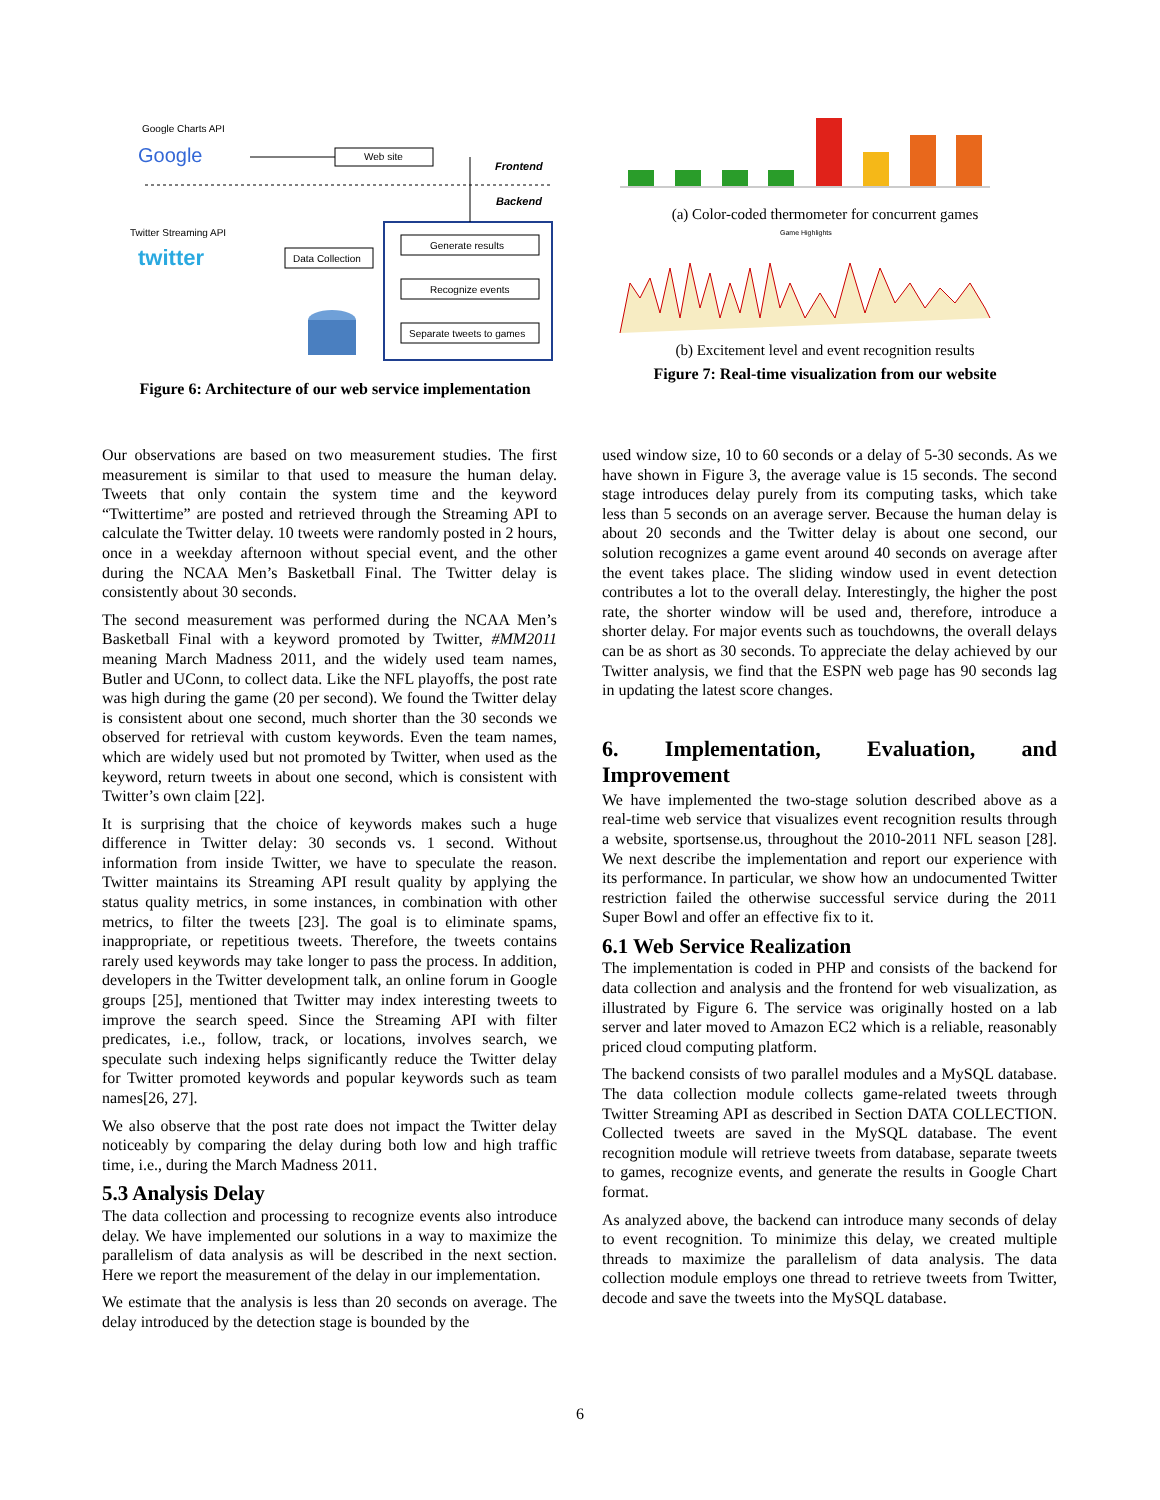Google Charts API
Google
Web site
Frontend
Backend
Twitter Streaming API
twitter
Data Collection
Generate results
Recognize events
Separate tweets to games
Figure 6: Architecture of our web service implementation
(a) Color-coded thermometer for concurrent games
Game Highlights
(b) Excitement level and event recognition results
Figure 7: Real-time visualization from our website
Our observations are based on two measurement studies. The first measurement is similar to that used to measure the human delay. Tweets that only contain the system time and the keyword “Twittertime” are posted and retrieved through the Streaming API to calculate the Twitter delay. 10 tweets were randomly posted in 2 hours, once in a weekday afternoon without special event, and the other during the NCAA Men’s Basketball Final. The Twitter delay is consistently about 30 seconds.
The second measurement was performed during the NCAA Men’s Basketball Final with a keyword promoted by Twitter, #MM2011 meaning March Madness 2011, and the widely used team names, Butler and UConn, to collect data. Like the NFL playoffs, the post rate was high during the game (20 per second). We found the Twitter delay is consistent about one second, much shorter than the 30 seconds we observed for retrieval with custom keywords. Even the team names, which are widely used but not promoted by Twitter, when used as the keyword, return tweets in about one second, which is consistent with Twitter’s own claim [22].
It is surprising that the choice of keywords makes such a huge difference in Twitter delay: 30 seconds vs. 1 second. Without information from inside Twitter, we have to speculate the reason. Twitter maintains its Streaming API result quality by applying the status quality metrics, in some instances, in combination with other metrics, to filter the tweets [23]. The goal is to eliminate spams, inappropriate, or repetitious tweets. Therefore, the tweets contains rarely used keywords may take longer to pass the process. In addition, developers in the Twitter development talk, an online forum in Google groups [25], mentioned that Twitter may index interesting tweets to improve the search speed. Since the Streaming API with filter predicates, i.e., follow, track, or locations, involves search, we speculate such indexing helps significantly reduce the Twitter delay for Twitter promoted keywords and popular keywords such as team names[26, 27].
We also observe that the post rate does not impact the Twitter delay noticeably by comparing the delay during both low and high traffic time, i.e., during the March Madness 2011.
5.3 Analysis Delay
The data collection and processing to recognize events also introduce delay. We have implemented our solutions in a way to maximize the parallelism of data analysis as will be described in the next section. Here we report the measurement of the delay in our implementation.
We estimate that the analysis is less than 20 seconds on average. The delay introduced by the detection stage is bounded by the
used window size, 10 to 60 seconds or a delay of 5-30 seconds. As we have shown in Figure 3, the average value is 15 seconds. The second stage introduces delay purely from its computing tasks, which take less than 5 seconds on an average server. Because the human delay is about 20 seconds and the Twitter delay is about one second, our solution recognizes a game event around 40 seconds on average after the event takes place. The sliding window used in event detection contributes a lot to the overall delay. Interestingly, the higher the post rate, the shorter window will be used and, therefore, introduce a shorter delay. For major events such as touchdowns, the overall delays can be as short as 30 seconds. To appreciate the delay achieved by our Twitter analysis, we find that the ESPN web page has 90 seconds lag in updating the latest score changes.
6. Implementation, Evaluation, and Improvement
We have implemented the two-stage solution described above as a real-time web service that visualizes event recognition results through a website, sportsense.us, throughout the 2010-2011 NFL season [28]. We next describe the implementation and report our experience with its performance. In particular, we show how an undocumented Twitter restriction failed the otherwise successful service during the 2011 Super Bowl and offer an effective fix to it.
6.1 Web Service Realization
The implementation is coded in PHP and consists of the backend for data collection and analysis and the frontend for web visualization, as illustrated by Figure 6. The service was originally hosted on a lab server and later moved to Amazon EC2 which is a reliable, reasonably priced cloud computing platform.
The backend consists of two parallel modules and a MySQL database. The data collection module collects game-related tweets through Twitter Streaming API as described in Section DATA COLLECTION. Collected tweets are saved in the MySQL database. The event recognition module will retrieve tweets from database, separate tweets to games, recognize events, and generate the results in Google Chart format.
As analyzed above, the backend can introduce many seconds of delay to event recognition. To minimize this delay, we created multiple threads to maximize the parallelism of data analysis. The data collection module employs one thread to retrieve tweets from Twitter, decode and save the tweets into the MySQL database.
6